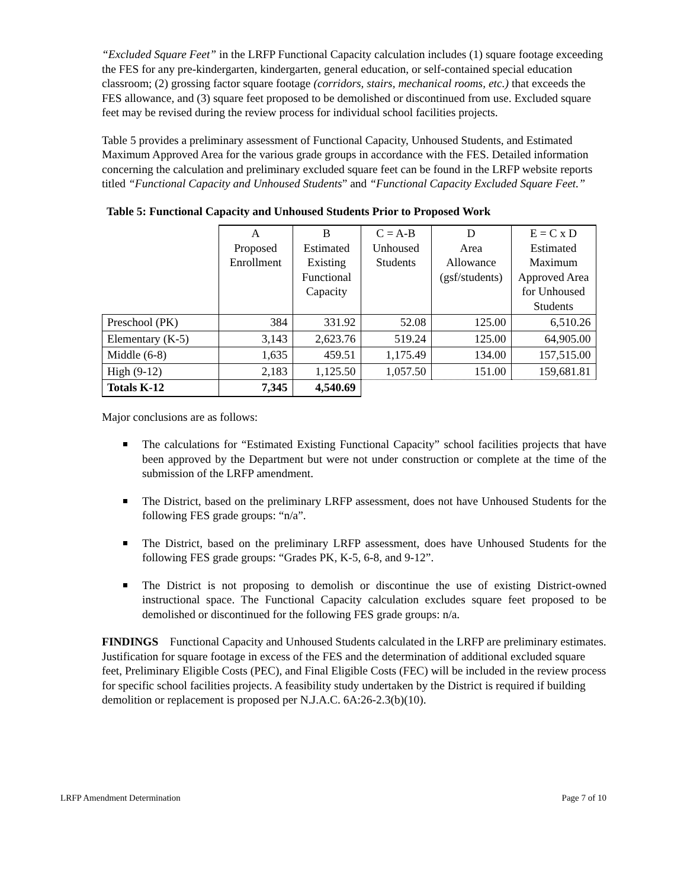“Excluded Square Feet” in the LRFP Functional Capacity calculation includes (1) square footage exceeding the FES for any pre-kindergarten, kindergarten, general education, or self-contained special education classroom; (2) grossing factor square footage (corridors, stairs, mechanical rooms, etc.) that exceeds the FES allowance, and (3) square feet proposed to be demolished or discontinued from use. Excluded square feet may be revised during the review process for individual school facilities projects.
Table 5 provides a preliminary assessment of Functional Capacity, Unhoused Students, and Estimated Maximum Approved Area for the various grade groups in accordance with the FES. Detailed information concerning the calculation and preliminary excluded square feet can be found in the LRFP website reports titled “Functional Capacity and Unhoused Students” and “Functional Capacity Excluded Square Feet.”
Table 5: Functional Capacity and Unhoused Students Prior to Proposed Work
| | A Proposed Enrollment | B Estimated Existing Functional Capacity | C = A-B Unhoused Students | D Area Allowance (gsf/students) | E = C x D Estimated Maximum Approved Area for Unhoused Students |
| --- | --- | --- | --- | --- | --- |
| Preschool (PK) | 384 | 331.92 | 52.08 | 125.00 | 6,510.26 |
| Elementary (K-5) | 3,143 | 2,623.76 | 519.24 | 125.00 | 64,905.00 |
| Middle (6-8) | 1,635 | 459.51 | 1,175.49 | 134.00 | 157,515.00 |
| High (9-12) | 2,183 | 1,125.50 | 1,057.50 | 151.00 | 159,681.81 |
| Totals K-12 | 7,345 | 4,540.69 | | | |
Major conclusions are as follows:
The calculations for “Estimated Existing Functional Capacity” school facilities projects that have been approved by the Department but were not under construction or complete at the time of the submission of the LRFP amendment.
The District, based on the preliminary LRFP assessment, does not have Unhoused Students for the following FES grade groups: “n/a”.
The District, based on the preliminary LRFP assessment, does have Unhoused Students for the following FES grade groups: “Grades PK, K-5, 6-8, and 9-12”.
The District is not proposing to demolish or discontinue the use of existing District-owned instructional space. The Functional Capacity calculation excludes square feet proposed to be demolished or discontinued for the following FES grade groups: n/a.
FINDINGS Functional Capacity and Unhoused Students calculated in the LRFP are preliminary estimates. Justification for square footage in excess of the FES and the determination of additional excluded square feet, Preliminary Eligible Costs (PEC), and Final Eligible Costs (FEC) will be included in the review process for specific school facilities projects. A feasibility study undertaken by the District is required if building demolition or replacement is proposed per N.J.A.C. 6A:26-2.3(b)(10).
LRFP Amendment Determination Page 7 of 10